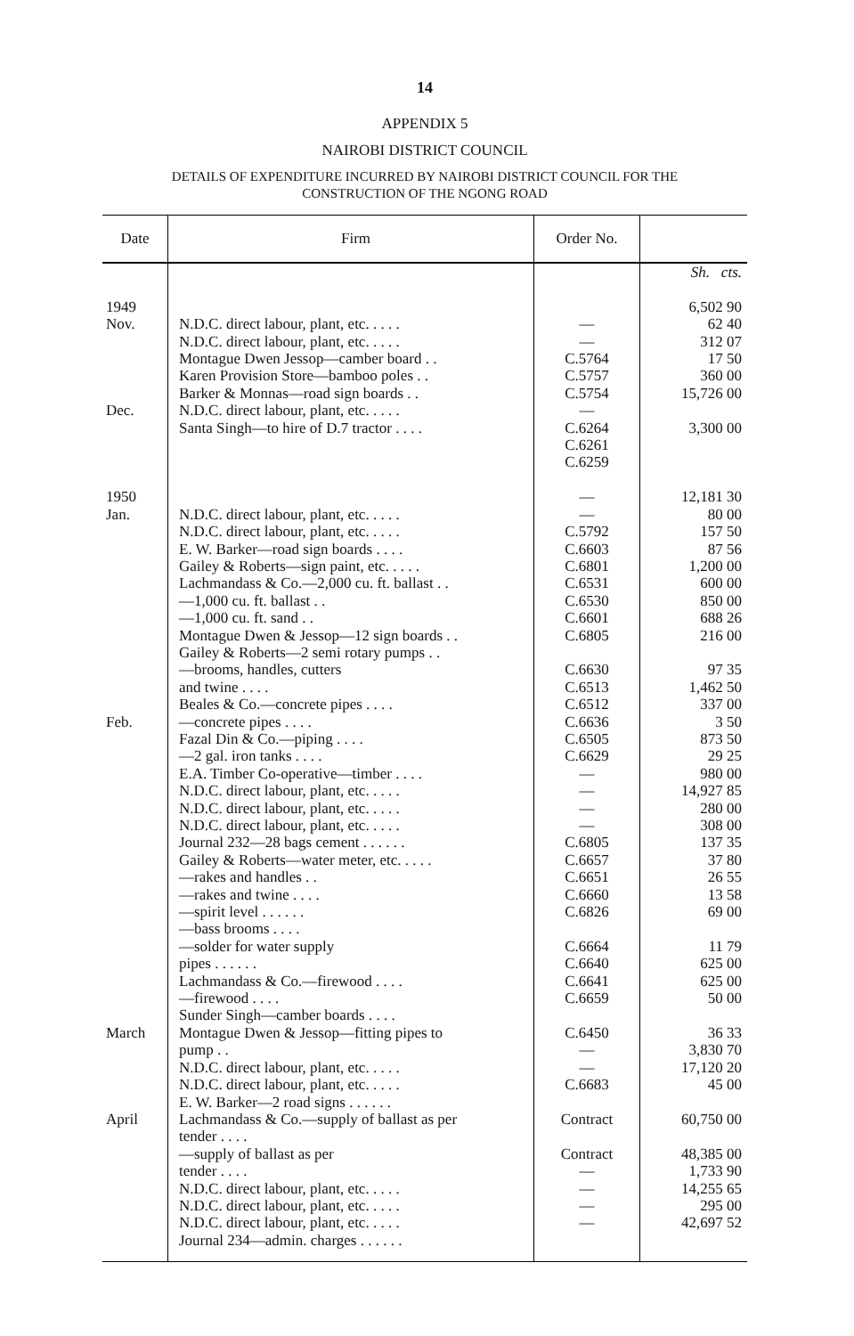14
APPENDIX 5
NAIROBI DISTRICT COUNCIL
DETAILS OF EXPENDITURE INCURRED BY NAIROBI DISTRICT COUNCIL FOR THE
CONSTRUCTION OF THE NGONG ROAD
| Date | Firm | Order No. | |
| --- | --- | --- | --- |
| 1949 Nov. Dec. 1950 Jan. Feb. March April | N.D.C. direct labour, plant, etc. . . . . N.D.C. direct labour, plant, etc. . . . . Montague Dwen Jessop—camber board . . Karen Provision Store—bamboo poles . . Barker & Monnas—road sign boards . . N.D.C. direct labour, plant, etc. . . . . Santa Singh—to hire of D.7 tractor . . . . N.D.C. direct labour, plant, etc. . . . . N.D.C. direct labour, plant, etc. . . . . E. W. Barker—road sign boards . . . . Gailey & Roberts—sign paint, etc. . . . . Lachmandass & Co.—2,000 cu. ft. ballast . . —1,000 cu. ft. ballast . . —1,000 cu. ft. sand . . Montague Dwen & Jessop—12 sign boards . . Gailey & Roberts—2 semi rotary pumps . . —brooms, handles, cutters and twine . . . . Beales & Co.—concrete pipes . . . . —concrete pipes . . . . Fazal Din & Co.—piping . . . . —2 gal. iron tanks . . . . E.A. Timber Co-operative—timber . . . . N.D.C. direct labour, plant, etc. . . . . N.D.C. direct labour, plant, etc. . . . . N.D.C. direct labour, plant, etc. . . . . Journal 232—28 bags cement . . . . . . Gailey & Roberts—water meter, etc. . . . . —rakes and handles . . —rakes and twine . . . . —spirit level . . . . . . —bass brooms . . . . —solder for water supply pipes . . . . . . Lachmandass & Co.—firewood . . . . —firewood . . . . Sunder Singh—camber boards . . . . Montague Dwen & Jessop—fitting pipes to pump . . N.D.C. direct labour, plant, etc. . . . . N.D.C. direct labour, plant, etc. . . . . E. W. Barker—2 road signs . . . . . . Lachmandass & Co.—supply of ballast as per tender . . . . —supply of ballast as per tender . . . . N.D.C. direct labour, plant, etc. . . . . N.D.C. direct labour, plant, etc. . . . . N.D.C. direct labour, plant, etc. . . . . Journal 234—admin. charges . . . . . . | — — C.5764 C.5757 C.5754 — C.6264 C.6261 C.6259 — — C.5792 C.6603 C.6801 C.6531 C.6530 C.6601 C.6805 C.6630 C.6513 C.6512 C.6636 C.6505 C.6629 — — — — C.6805 C.6657 C.6651 C.6660 C.6826 C.6664 C.6640 C.6641 C.6659 C.6450 — — C.6683 Contract Contract — — — — | Sh. cts. 6,502 90 62 40 312 07 17 50 360 00 15,726 00 3,300 00 12,181 30 80 00 157 50 87 56 1,200 00 600 00 850 00 688 26 216 00 97 35 1,462 50 337 00 3 50 873 50 29 25 980 00 14,927 85 280 00 308 00 137 35 37 80 26 55 13 58 69 00 11 79 625 00 625 00 50 00 36 33 3,830 70 17,120 20 45 00 60,750 00 48,385 00 1,733 90 14,255 65 295 00 42,697 52 |